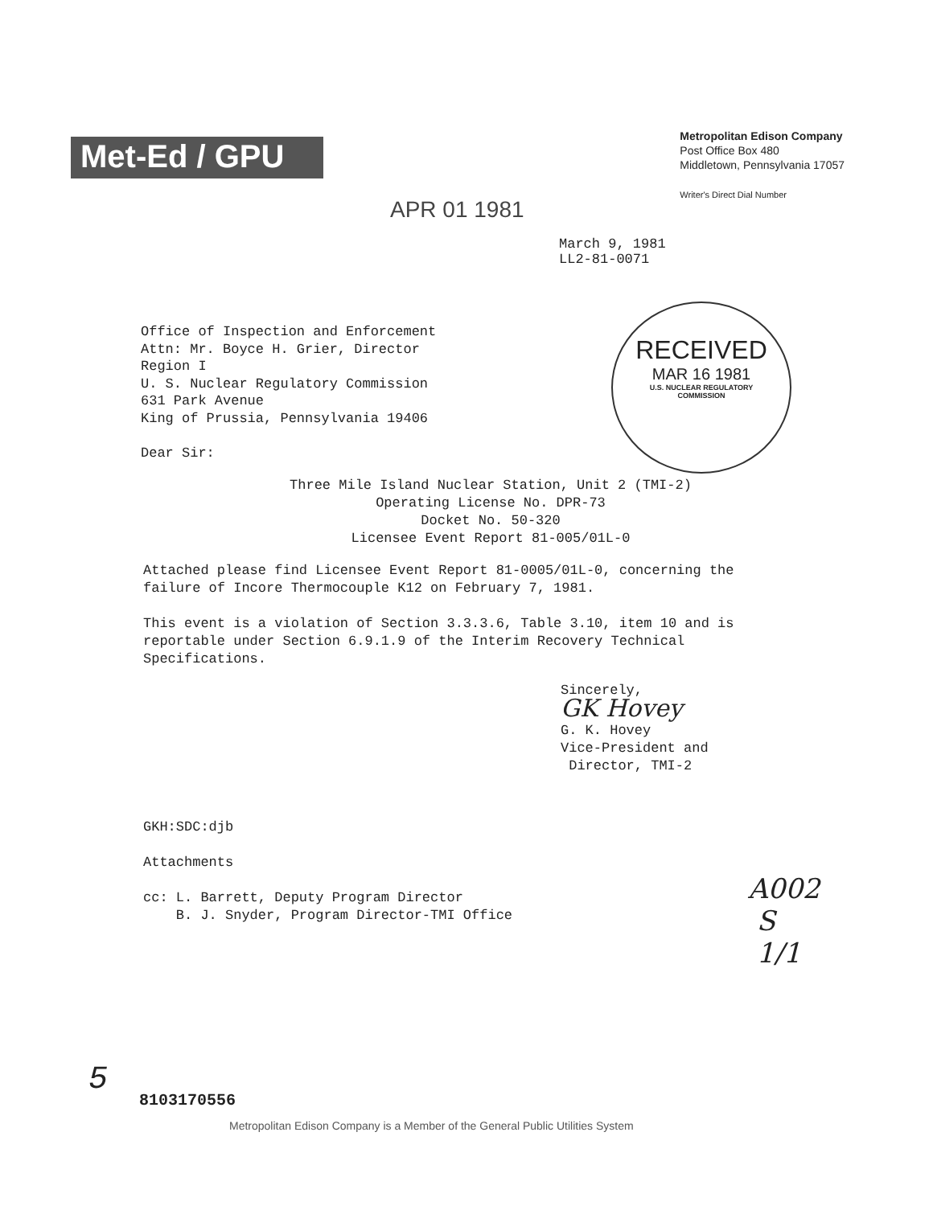Met-Ed / GPU
Metropolitan Edison Company
Post Office Box 480
Middletown, Pennsylvania 17057
Writer's Direct Dial Number
APR 01 1981
March 9, 1981
LL2-81-0071
RECEIVED
MAR 16 1981
U.S. NUCLEAR REGULATORY
COMMISSION
Office of Inspection and Enforcement
Attn: Mr. Boyce H. Grier, Director
Region I
U. S. Nuclear Regulatory Commission
631 Park Avenue
King of Prussia, Pennsylvania 19406
Dear Sir:
Three Mile Island Nuclear Station, Unit 2 (TMI-2)
Operating License No. DPR-73
Docket No. 50-320
Licensee Event Report 81-005/01L-0
Attached please find Licensee Event Report 81-0005/01L-0, concerning the failure of Incore Thermocouple K12 on February 7, 1981.
This event is a violation of Section 3.3.3.6, Table 3.10, item 10 and is reportable under Section 6.9.1.9 of the Interim Recovery Technical Specifications.
Sincerely,
GK Hovey
G. K. Hovey
Vice-President and
Director, TMI-2
GKH:SDC:djb
Attachments
cc: L. Barrett, Deputy Program Director
B. J. Snyder, Program Director-TMI Office
A002
S
1/1
5
8103170556
Metropolitan Edison Company is a Member of the General Public Utilities System